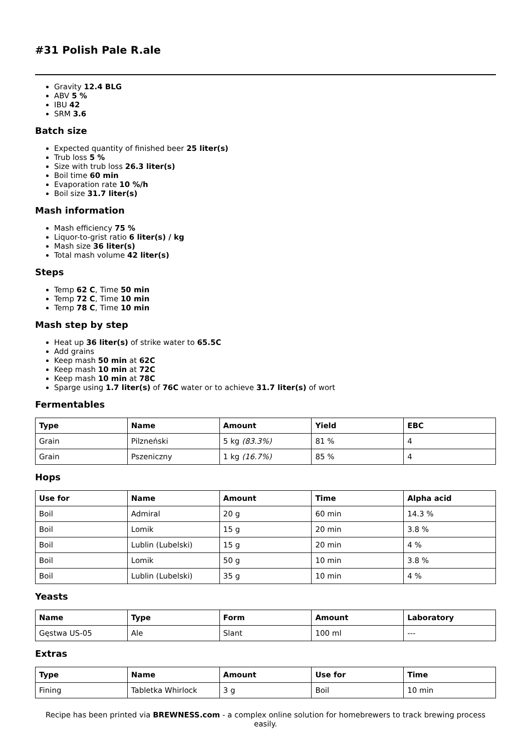#31 Polish Pale R.ale
Gravity 12.4 BLG
ABV 5 %
IBU 42
SRM 3.6
Batch size
Expected quantity of finished beer 25 liter(s)
Trub loss 5 %
Size with trub loss 26.3 liter(s)
Boil time 60 min
Evaporation rate 10 %/h
Boil size 31.7 liter(s)
Mash information
Mash efficiency 75 %
Liquor-to-grist ratio 6 liter(s) / kg
Mash size 36 liter(s)
Total mash volume 42 liter(s)
Steps
Temp 62 C, Time 50 min
Temp 72 C, Time 10 min
Temp 78 C, Time 10 min
Mash step by step
Heat up 36 liter(s) of strike water to 65.5C
Add grains
Keep mash 50 min at 62C
Keep mash 10 min at 72C
Keep mash 10 min at 78C
Sparge using 1.7 liter(s) of 76C water or to achieve 31.7 liter(s) of wort
Fermentables
| Type | Name | Amount | Yield | EBC |
| --- | --- | --- | --- | --- |
| Grain | Pilzneński | 5 kg (83.3%) | 81 % | 4 |
| Grain | Pszeniczny | 1 kg (16.7%) | 85 % | 4 |
Hops
| Use for | Name | Amount | Time | Alpha acid |
| --- | --- | --- | --- | --- |
| Boil | Admiral | 20 g | 60 min | 14.3 % |
| Boil | Lomik | 15 g | 20 min | 3.8 % |
| Boil | Lublin (Lubelski) | 15 g | 20 min | 4 % |
| Boil | Lomik | 50 g | 10 min | 3.8 % |
| Boil | Lublin (Lubelski) | 35 g | 10 min | 4 % |
Yeasts
| Name | Type | Form | Amount | Laboratory |
| --- | --- | --- | --- | --- |
| Gęstwa US-05 | Ale | Slant | 100 ml | --- |
Extras
| Type | Name | Amount | Use for | Time |
| --- | --- | --- | --- | --- |
| Fining | Tabletka Whirlock | 3 g | Boil | 10 min |
Recipe has been printed via BREWNESS.com - a complex online solution for homebrewers to track brewing process easily.